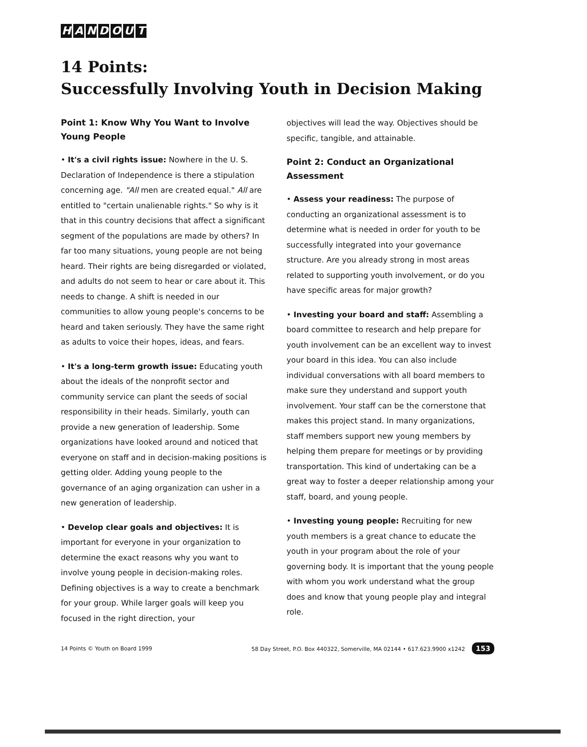HANDOUT
14 Points:
Successfully Involving Youth in Decision Making
Point 1: Know Why You Want to Involve Young People
• It's a civil rights issue: Nowhere in the U. S. Declaration of Independence is there a stipulation concerning age. "All men are created equal." All are entitled to "certain unalienable rights." So why is it that in this country decisions that affect a significant segment of the populations are made by others? In far too many situations, young people are not being heard. Their rights are being disregarded or violated, and adults do not seem to hear or care about it. This needs to change. A shift is needed in our communities to allow young people's concerns to be heard and taken seriously. They have the same right as adults to voice their hopes, ideas, and fears.
• It's a long-term growth issue: Educating youth about the ideals of the nonprofit sector and community service can plant the seeds of social responsibility in their heads. Similarly, youth can provide a new generation of leadership. Some organizations have looked around and noticed that everyone on staff and in decision-making positions is getting older. Adding young people to the governance of an aging organization can usher in a new generation of leadership.
• Develop clear goals and objectives: It is important for everyone in your organization to determine the exact reasons why you want to involve young people in decision-making roles. Defining objectives is a way to create a benchmark for your group. While larger goals will keep you focused in the right direction, your
objectives will lead the way. Objectives should be specific, tangible, and attainable.
Point 2: Conduct an Organizational Assessment
• Assess your readiness: The purpose of conducting an organizational assessment is to determine what is needed in order for youth to be successfully integrated into your governance structure. Are you already strong in most areas related to supporting youth involvement, or do you have specific areas for major growth?
• Investing your board and staff: Assembling a board committee to research and help prepare for youth involvement can be an excellent way to invest your board in this idea. You can also include individual conversations with all board members to make sure they understand and support youth involvement. Your staff can be the cornerstone that makes this project stand. In many organizations, staff members support new young members by helping them prepare for meetings or by providing transportation. This kind of undertaking can be a great way to foster a deeper relationship among your staff, board, and young people.
• Investing young people: Recruiting for new youth members is a great chance to educate the youth in your program about the role of your governing body. It is important that the young people with whom you work understand what the group does and know that young people play and integral role.
14 Points © Youth on Board 1999 58 Day Street, P.O. Box 440322, Somerville, MA 02144 • 617.623.9900 x1242 153